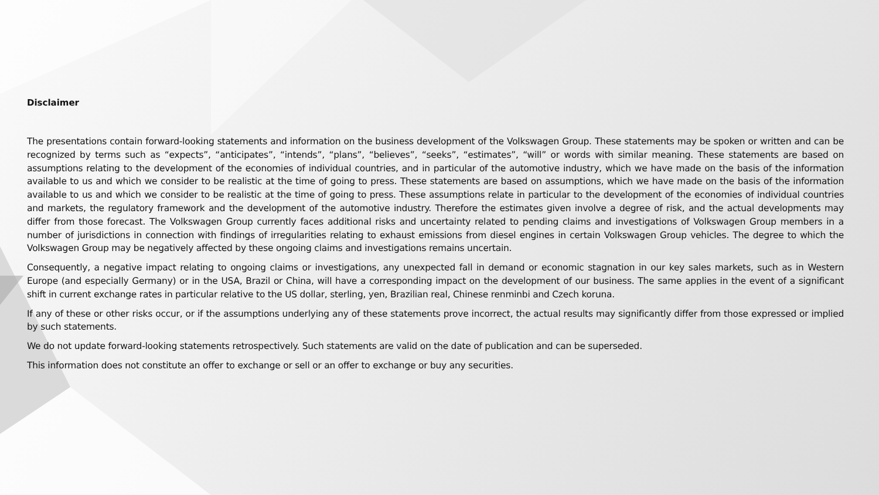Disclaimer
The presentations contain forward-looking statements and information on the business development of the Volkswagen Group. These statements may be spoken or written and can be recognized by terms such as “expects”, “anticipates”, “intends”, “plans”, “believes”, “seeks”, “estimates”, “will” or words with similar meaning. These statements are based on assumptions relating to the development of the economies of individual countries, and in particular of the automotive industry, which we have made on the basis of the information available to us and which we consider to be realistic at the time of going to press. These statements are based on assumptions, which we have made on the basis of the information available to us and which we consider to be realistic at the time of going to press. These assumptions relate in particular to the development of the economies of individual countries and markets, the regulatory framework and the development of the automotive industry. Therefore the estimates given involve a degree of risk, and the actual developments may differ from those forecast. The Volkswagen Group currently faces additional risks and uncertainty related to pending claims and investigations of Volkswagen Group members in a number of jurisdictions in connection with findings of irregularities relating to exhaust emissions from diesel engines in certain Volkswagen Group vehicles. The degree to which the Volkswagen Group may be negatively affected by these ongoing claims and investigations remains uncertain.
Consequently, a negative impact relating to ongoing claims or investigations, any unexpected fall in demand or economic stagnation in our key sales markets, such as in Western Europe (and especially Germany) or in the USA, Brazil or China, will have a corresponding impact on the development of our business. The same applies in the event of a significant shift in current exchange rates in particular relative to the US dollar, sterling, yen, Brazilian real, Chinese renminbi and Czech koruna.
If any of these or other risks occur, or if the assumptions underlying any of these statements prove incorrect, the actual results may significantly differ from those expressed or implied by such statements.
We do not update forward-looking statements retrospectively. Such statements are valid on the date of publication and can be superseded.
This information does not constitute an offer to exchange or sell or an offer to exchange or buy any securities.